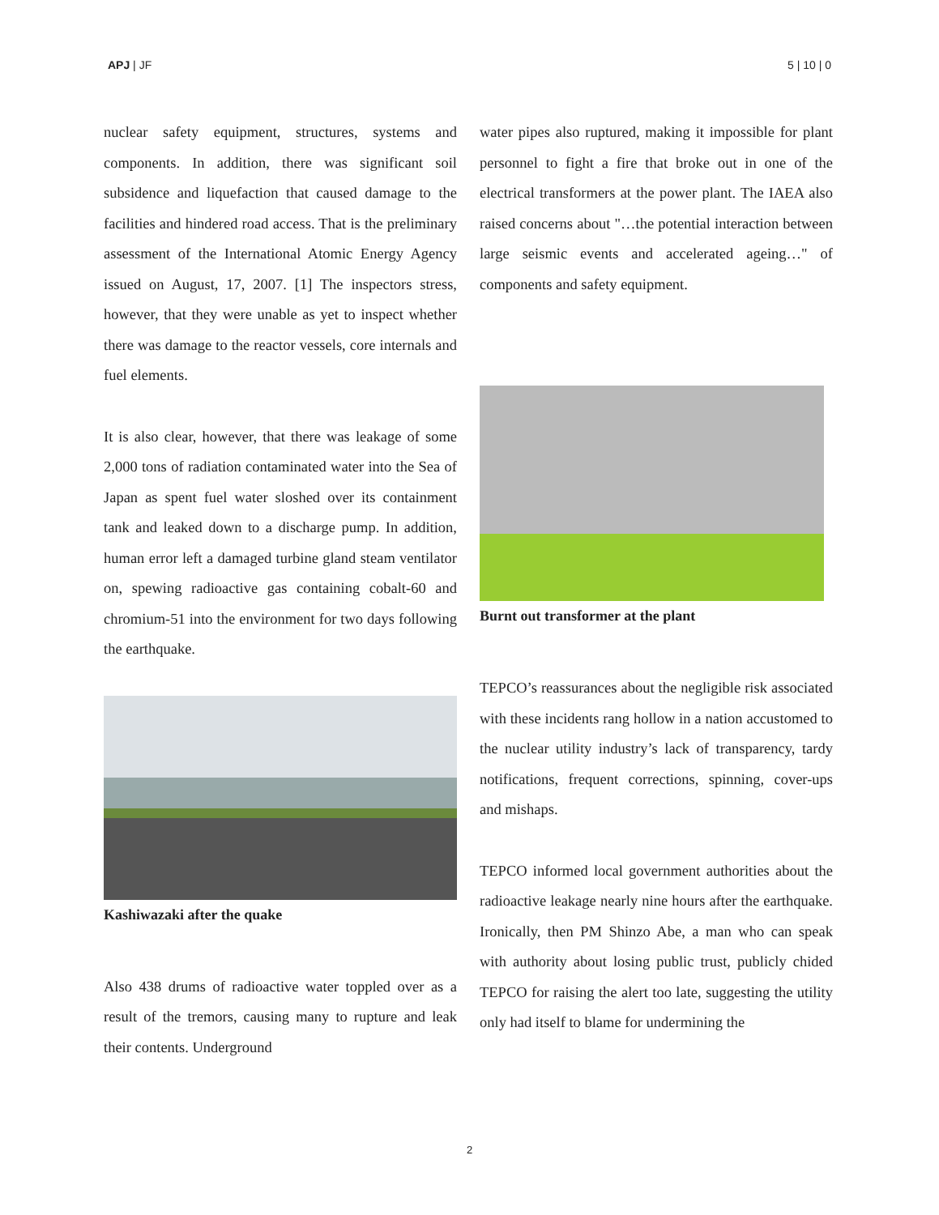APJ | JF 5 | 10 | 0
nuclear safety equipment, structures, systems and components. In addition, there was significant soil subsidence and liquefaction that caused damage to the facilities and hindered road access. That is the preliminary assessment of the International Atomic Energy Agency issued on August, 17, 2007. [1] The inspectors stress, however, that they were unable as yet to inspect whether there was damage to the reactor vessels, core internals and fuel elements.
It is also clear, however, that there was leakage of some 2,000 tons of radiation contaminated water into the Sea of Japan as spent fuel water sloshed over its containment tank and leaked down to a discharge pump. In addition, human error left a damaged turbine gland steam ventilator on, spewing radioactive gas containing cobalt-60 and chromium-51 into the environment for two days following the earthquake.
Kashiwazaki after the quake
Also 438 drums of radioactive water toppled over as a result of the tremors, causing many to rupture and leak their contents. Underground
water pipes also ruptured, making it impossible for plant personnel to fight a fire that broke out in one of the electrical transformers at the power plant. The IAEA also raised concerns about "…the potential interaction between large seismic events and accelerated ageing…" of components and safety equipment.
Burnt out transformer at the plant
TEPCO’s reassurances about the negligible risk associated with these incidents rang hollow in a nation accustomed to the nuclear utility industry’s lack of transparency, tardy notifications, frequent corrections, spinning, cover-ups and mishaps.
TEPCO informed local government authorities about the radioactive leakage nearly nine hours after the earthquake. Ironically, then PM Shinzo Abe, a man who can speak with authority about losing public trust, publicly chided TEPCO for raising the alert too late, suggesting the utility only had itself to blame for undermining the
2